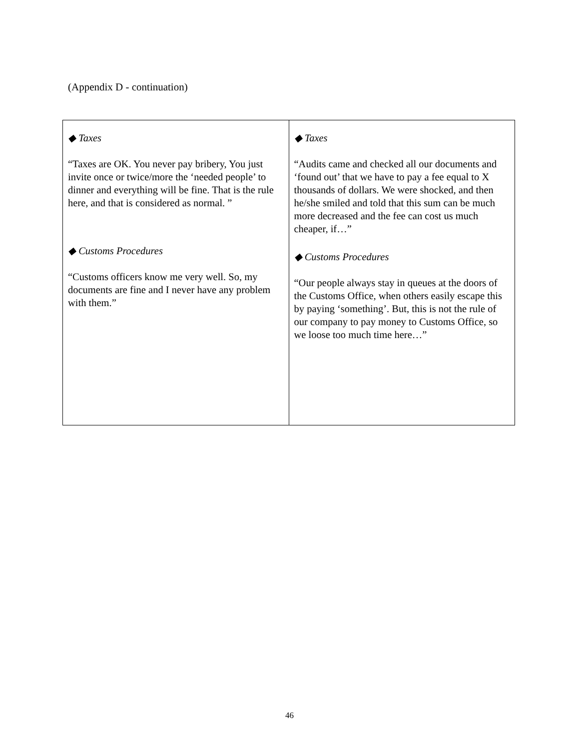(Appendix D - continuation)
| ◆ Taxes “Taxes are OK. You never pay bribery, You just invite once or twice/more the ‘needed people’ to dinner and everything will be fine. That is the rule here, and that is considered as normal. ” ◆ Customs Procedures “Customs officers know me very well. So, my documents are fine and I never have any problem with them.” | ◆ Taxes “Audits came and checked all our documents and ‘found out’ that we have to pay a fee equal to X thousands of dollars. We were shocked, and then he/she smiled and told that this sum can be much more decreased and the fee can cost us much cheaper, if…” ◆ Customs Procedures “Our people always stay in queues at the doors of the Customs Office, when others easily escape this by paying ‘something’. But, this is not the rule of our company to pay money to Customs Office, so we loose too much time here…” |
46